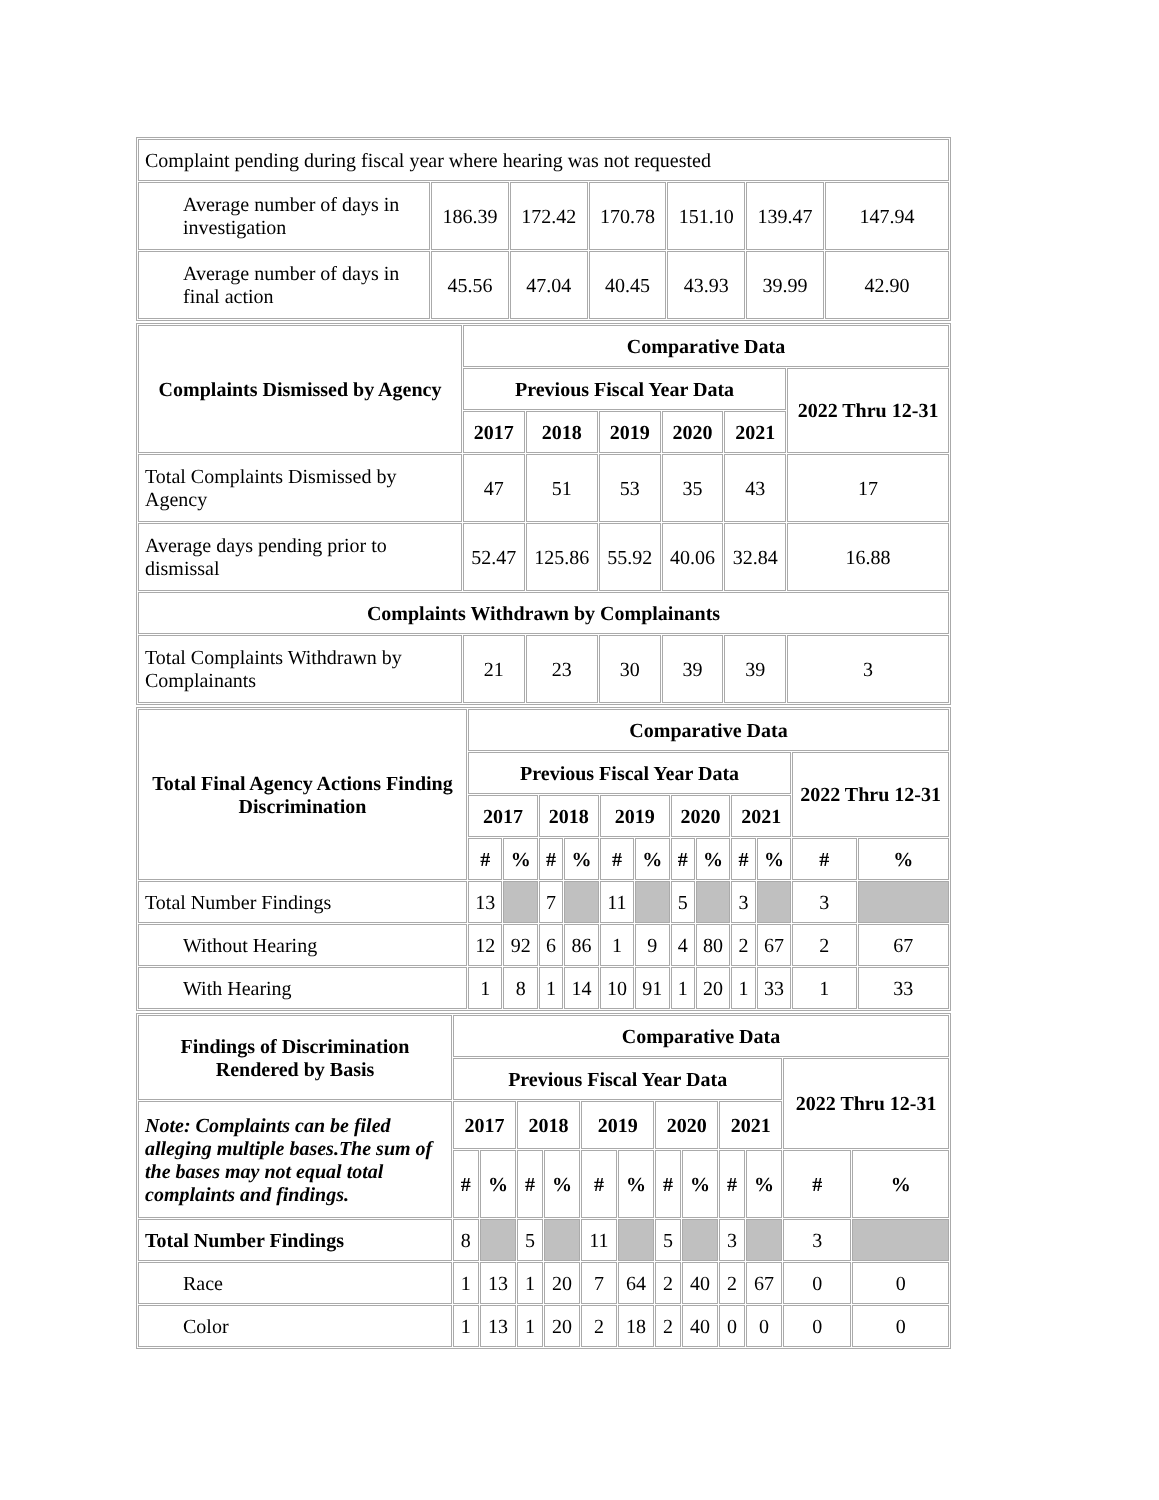| Complaint pending during fiscal year where hearing was not requested | | | | | | |
| Average number of days in investigation | 186.39 | 172.42 | 170.78 | 151.10 | 139.47 | 147.94 |
| Average number of days in final action | 45.56 | 47.04 | 40.45 | 43.93 | 39.99 | 42.90 |
| Complaints Dismissed by Agency | Comparative Data | | | | | |
| --- | --- | --- | --- | --- | --- | --- |
| | Previous Fiscal Year Data | | | | | 2022 Thru 12-31 |
| | 2017 | 2018 | 2019 | 2020 | 2021 | |
| Total Complaints Dismissed by Agency | 47 | 51 | 53 | 35 | 43 | 17 |
| Average days pending prior to dismissal | 52.47 | 125.86 | 55.92 | 40.06 | 32.84 | 16.88 |
| Complaints Withdrawn by Complainants | | | | | | |
| Total Complaints Withdrawn by Complainants | 21 | 23 | 30 | 39 | 39 | 3 |
| Total Final Agency Actions Finding Discrimination | Comparative Data | | | | | | | | | | | |
| --- | --- | --- | --- | --- | --- | --- | --- | --- | --- | --- | --- | --- |
| | Previous Fiscal Year Data | | | | | | | | | | 2022 Thru 12-31 | |
| | 2017 | | 2018 | | 2019 | | 2020 | | 2021 | | | |
| | # | % | # | % | # | % | # | % | # | % | # | % |
| Total Number Findings | 13 | | 7 | | 11 | | 5 | | 3 | | 3 | |
| Without Hearing | 12 | 92 | 6 | 86 | 1 | 9 | 4 | 80 | 2 | 67 | 2 | 67 |
| With Hearing | 1 | 8 | 1 | 14 | 10 | 91 | 1 | 20 | 1 | 33 | 1 | 33 |
| Findings of Discrimination Rendered by Basis | Comparative Data | | | | | | | | | | | |
| --- | --- | --- | --- | --- | --- | --- | --- | --- | --- | --- | --- | --- |
| | Previous Fiscal Year Data | | | | | | | | | | 2022 Thru 12-31 | |
| Note: Complaints can be filed alleging multiple bases.The sum of the bases may not equal total complaints and findings. | 2017 | | 2018 | | 2019 | | 2020 | | 2021 | | | |
| | # | % | # | % | # | % | # | % | # | % | # | % |
| Total Number Findings | 8 | | 5 | | 11 | | 5 | | 3 | | 3 | |
| Race | 1 | 13 | 1 | 20 | 7 | 64 | 2 | 40 | 2 | 67 | 0 | 0 |
| Color | 1 | 13 | 1 | 20 | 2 | 18 | 2 | 40 | 0 | 0 | 0 | 0 |